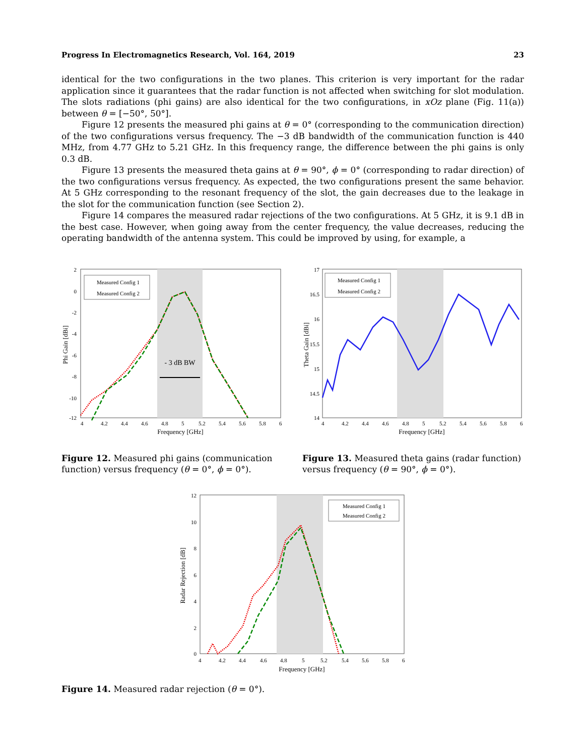Progress In Electromagnetics Research, Vol. 164, 2019 23
identical for the two configurations in the two planes. This criterion is very important for the radar application since it guarantees that the radar function is not affected when switching for slot modulation. The slots radiations (phi gains) are also identical for the two configurations, in xOz plane (Fig. 11(a)) between θ = [−50°, 50°].
Figure 12 presents the measured phi gains at θ = 0° (corresponding to the communication direction) of the two configurations versus frequency. The −3 dB bandwidth of the communication function is 440 MHz, from 4.77 GHz to 5.21 GHz. In this frequency range, the difference between the phi gains is only 0.3 dB.
Figure 13 presents the measured theta gains at θ = 90°, ϕ = 0° (corresponding to radar direction) of the two configurations versus frequency. As expected, the two configurations present the same behavior. At 5 GHz corresponding to the resonant frequency of the slot, the gain decreases due to the leakage in the slot for the communication function (see Section 2).
Figure 14 compares the measured radar rejections of the two configurations. At 5 GHz, it is 9.1 dB in the best case. However, when going away from the center frequency, the value decreases, reducing the operating bandwidth of the antenna system. This could be improved by using, for example, a
2
0
-2
-4
-6
-8
-10
-12
4
4.2
4.4
4.6
4.8
5
5.2
5.4
5.6
5.8
6
Frequency [GHz]
Phi Gain [dBi]
- 3 dB BW
Measured Config 1
Measured Config 2
Figure 12. Measured phi gains (communication function) versus frequency (θ = 0°, ϕ = 0°).
17
16.5
16
15.5
15
14.5
14
4
4.2
4.4
4.6
4.8
5
5.2
5.4
5.6
5.8
6
Frequency [GHz]
Theta Gain [dBi]
Measured Config 1
Measured Config 2
Figure 13. Measured theta gains (radar function) versus frequency (θ = 90°, ϕ = 0°).
12
10
8
6
4
2
0
4
4.2
4.4
4.6
4.8
5
5.2
5.4
5.6
5.8
6
Frequency [GHz]
Radar Rejection [dB]
Measured Config 1
Measured Config 2
Figure 14. Measured radar rejection (θ = 0°).